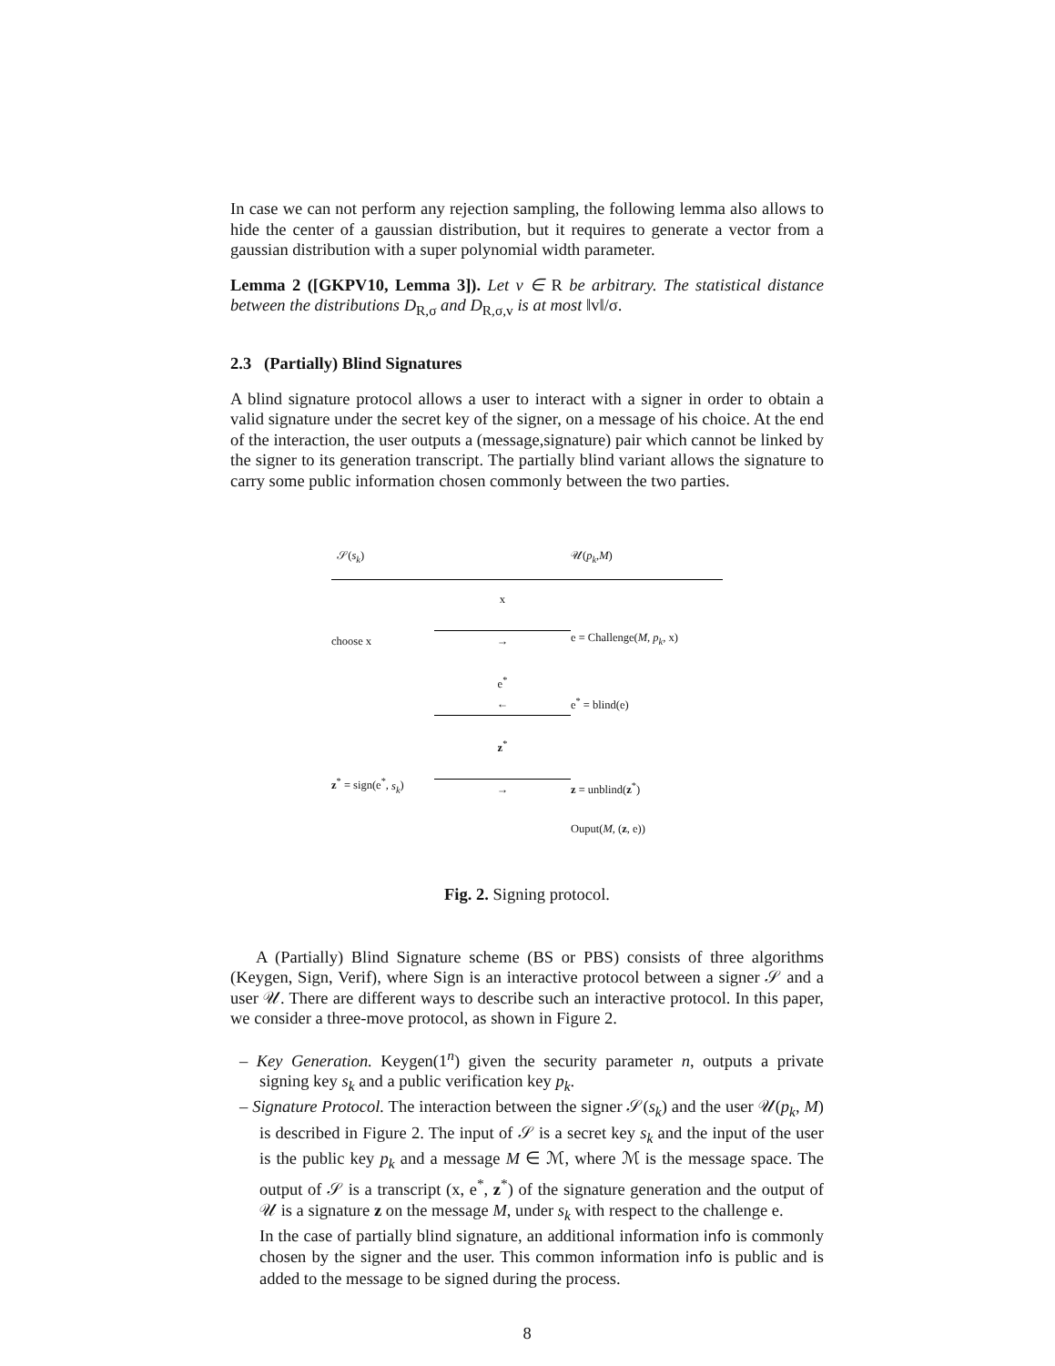In case we can not perform any rejection sampling, the following lemma also allows to hide the center of a gaussian distribution, but it requires to generate a vector from a gaussian distribution with a super polynomial width parameter.
Lemma 2 ([GKPV10, Lemma 3]). Let v ∈ R be arbitrary. The statistical distance between the distributions D<sub>R,σ</sub> and D<sub>R,σ,v</sub> is at most ‖v‖/σ.
2.3 (Partially) Blind Signatures
A blind signature protocol allows a user to interact with a signer in order to obtain a valid signature under the secret key of the signer, on a message of his choice. At the end of the interaction, the user outputs a (message,signature) pair which cannot be linked by the signer to its generation transcript. The partially blind variant allows the signature to carry some public information chosen commonly between the two parties.
| 𝒮( s<sub>k</sub> ) | | 𝒰( p<sub>k</sub> , M ) |
| choose x | x → | e = Challenge( M , p<sub>k</sub> , x) |
| | e<sup>*</sup> ← | e<sup>*</sup> = blind(e) |
| z<sup>*</sup> = sign(e<sup>*</sup>, s<sub>k</sub> ) | z<sup>*</sup> → | z = unblind( z<sup>*</sup>) |
| | | Ouput( M , ( z , e)) |
Fig. 2. Signing protocol.
A (Partially) Blind Signature scheme (BS or PBS) consists of three algorithms (Keygen, Sign, Verif), where Sign is an interactive protocol between a signer 𝒮 and a user 𝒰. There are different ways to describe such an interactive protocol. In this paper, we consider a three-move protocol, as shown in Figure 2.
– Key Generation. Keygen(1<sup>n</sup>) given the security parameter n, outputs a private signing key s<sub>k</sub> and a public verification key p<sub>k</sub>.
– Signature Protocol. The interaction between the signer 𝒮(s<sub>k</sub>) and the user 𝒰(p<sub>k</sub>, M) is described in Figure 2. The input of 𝒮 is a secret key s<sub>k</sub> and the input of the user is the public key p<sub>k</sub> and a message M ∈ ℳ, where ℳ is the message space. The output of 𝒮 is a transcript (x, e<sup>*</sup>, z<sup>*</sup>) of the signature generation and the output of 𝒰 is a signature z on the message M, under s<sub>k</sub> with respect to the challenge e.
In the case of partially blind signature, an additional information info is commonly chosen by the signer and the user. This common information info is public and is added to the message to be signed during the process.
8